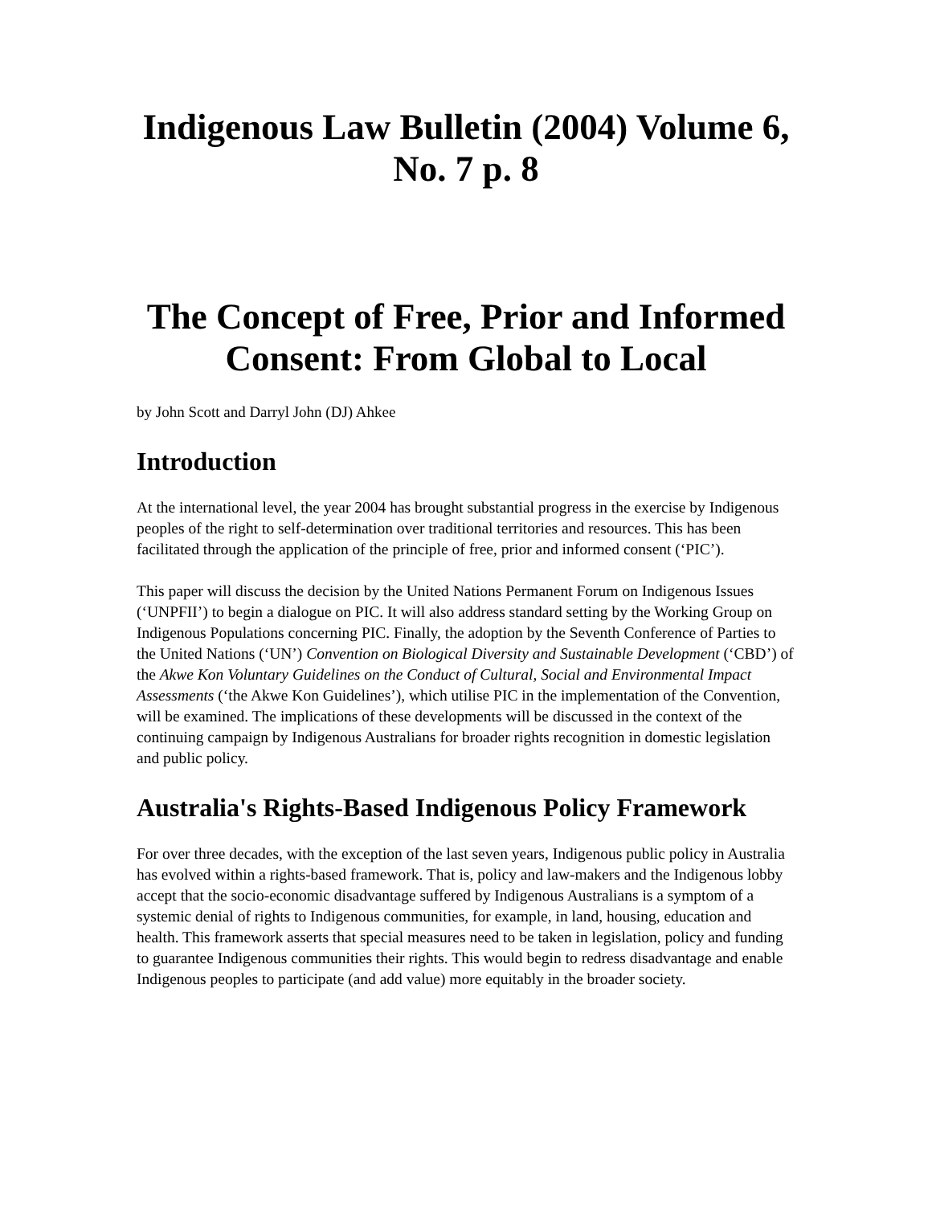Indigenous Law Bulletin (2004) Volume 6, No. 7 p. 8
The Concept of Free, Prior and Informed Consent: From Global to Local
by John Scott and Darryl John (DJ) Ahkee
Introduction
At the international level, the year 2004 has brought substantial progress in the exercise by Indigenous peoples of the right to self-determination over traditional territories and resources. This has been facilitated through the application of the principle of free, prior and informed consent (‘PIC’).
This paper will discuss the decision by the United Nations Permanent Forum on Indigenous Issues (‘UNPFII’) to begin a dialogue on PIC. It will also address standard setting by the Working Group on Indigenous Populations concerning PIC. Finally, the adoption by the Seventh Conference of Parties to the United Nations (‘UN’) Convention on Biological Diversity and Sustainable Development (‘CBD’) of the Akwe Kon Voluntary Guidelines on the Conduct of Cultural, Social and Environmental Impact Assessments (‘the Akwe Kon Guidelines’), which utilise PIC in the implementation of the Convention, will be examined. The implications of these developments will be discussed in the context of the continuing campaign by Indigenous Australians for broader rights recognition in domestic legislation and public policy.
Australia's Rights-Based Indigenous Policy Framework
For over three decades, with the exception of the last seven years, Indigenous public policy in Australia has evolved within a rights-based framework. That is, policy and law-makers and the Indigenous lobby accept that the socio-economic disadvantage suffered by Indigenous Australians is a symptom of a systemic denial of rights to Indigenous communities, for example, in land, housing, education and health. This framework asserts that special measures need to be taken in legislation, policy and funding to guarantee Indigenous communities their rights. This would begin to redress disadvantage and enable Indigenous peoples to participate (and add value) more equitably in the broader society.